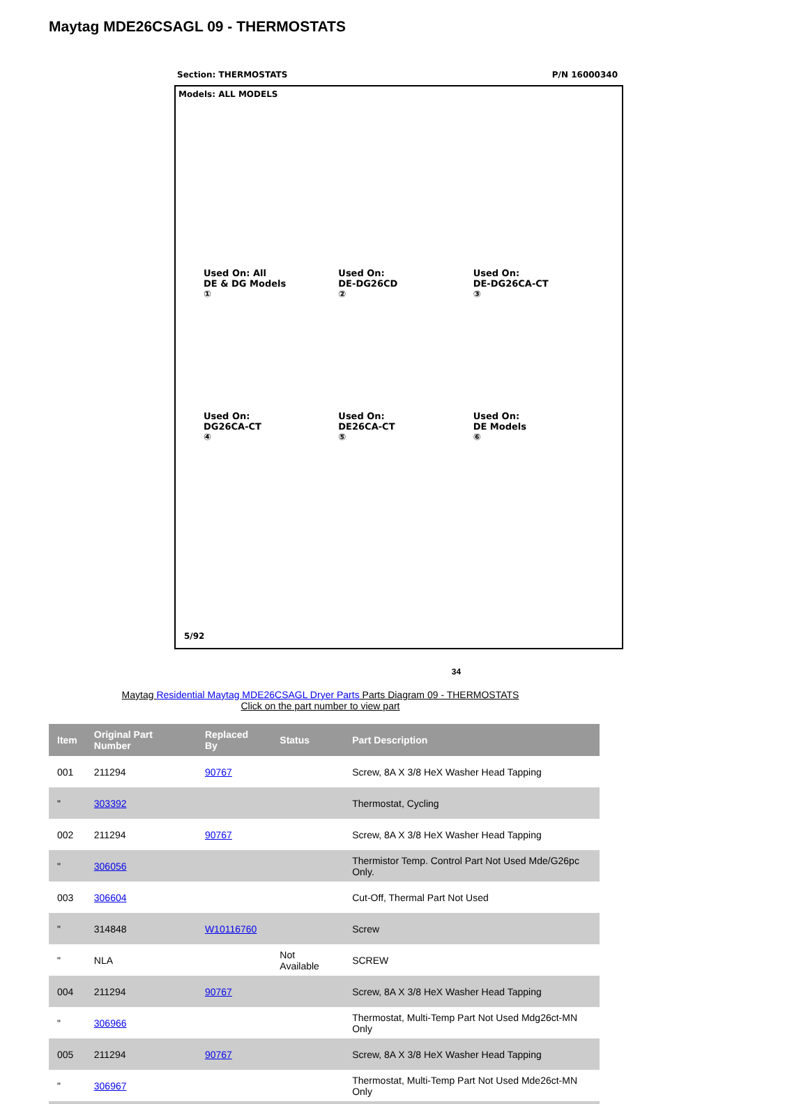Maytag MDE26CSAGL 09 - THERMOSTATS
Section: THERMOSTATS P/N 16000340
Models: ALL MODELS
Used On: All
DE & DG Models
①
Used On:
DE-DG26CD
②
Used On:
DE-DG26CA-CT
③
Used On:
DG26CA-CT
④
Used On:
DE26CA-CT
⑤
Used On:
DE Models
⑥
5/92
34
Maytag Residential Maytag MDE26CSAGL Dryer Parts Parts Diagram 09 - THERMOSTATS
Click on the part number to view part
| Item | Original Part Number | Replaced By | Status | Part Description |
| --- | --- | --- | --- | --- |
| 001 | 211294 | 90767 | | Screw, 8A X 3/8 HeX Washer Head Tapping |
| " | 303392 | | | Thermostat, Cycling |
| 002 | 211294 | 90767 | | Screw, 8A X 3/8 HeX Washer Head Tapping |
| " | 306056 | | | Thermistor Temp. Control Part Not Used Mde/G26pc Only. |
| 003 | 306604 | | | Cut-Off, Thermal Part Not Used |
| " | 314848 | W10116760 | | Screw |
| " | NLA | | Not Available | SCREW |
| 004 | 211294 | 90767 | | Screw, 8A X 3/8 HeX Washer Head Tapping |
| " | 306966 | | | Thermostat, Multi-Temp Part Not Used Mdg26ct-MN Only |
| 005 | 211294 | 90767 | | Screw, 8A X 3/8 HeX Washer Head Tapping |
| " | 306967 | | | Thermostat, Multi-Temp Part Not Used Mde26ct-MN Only |